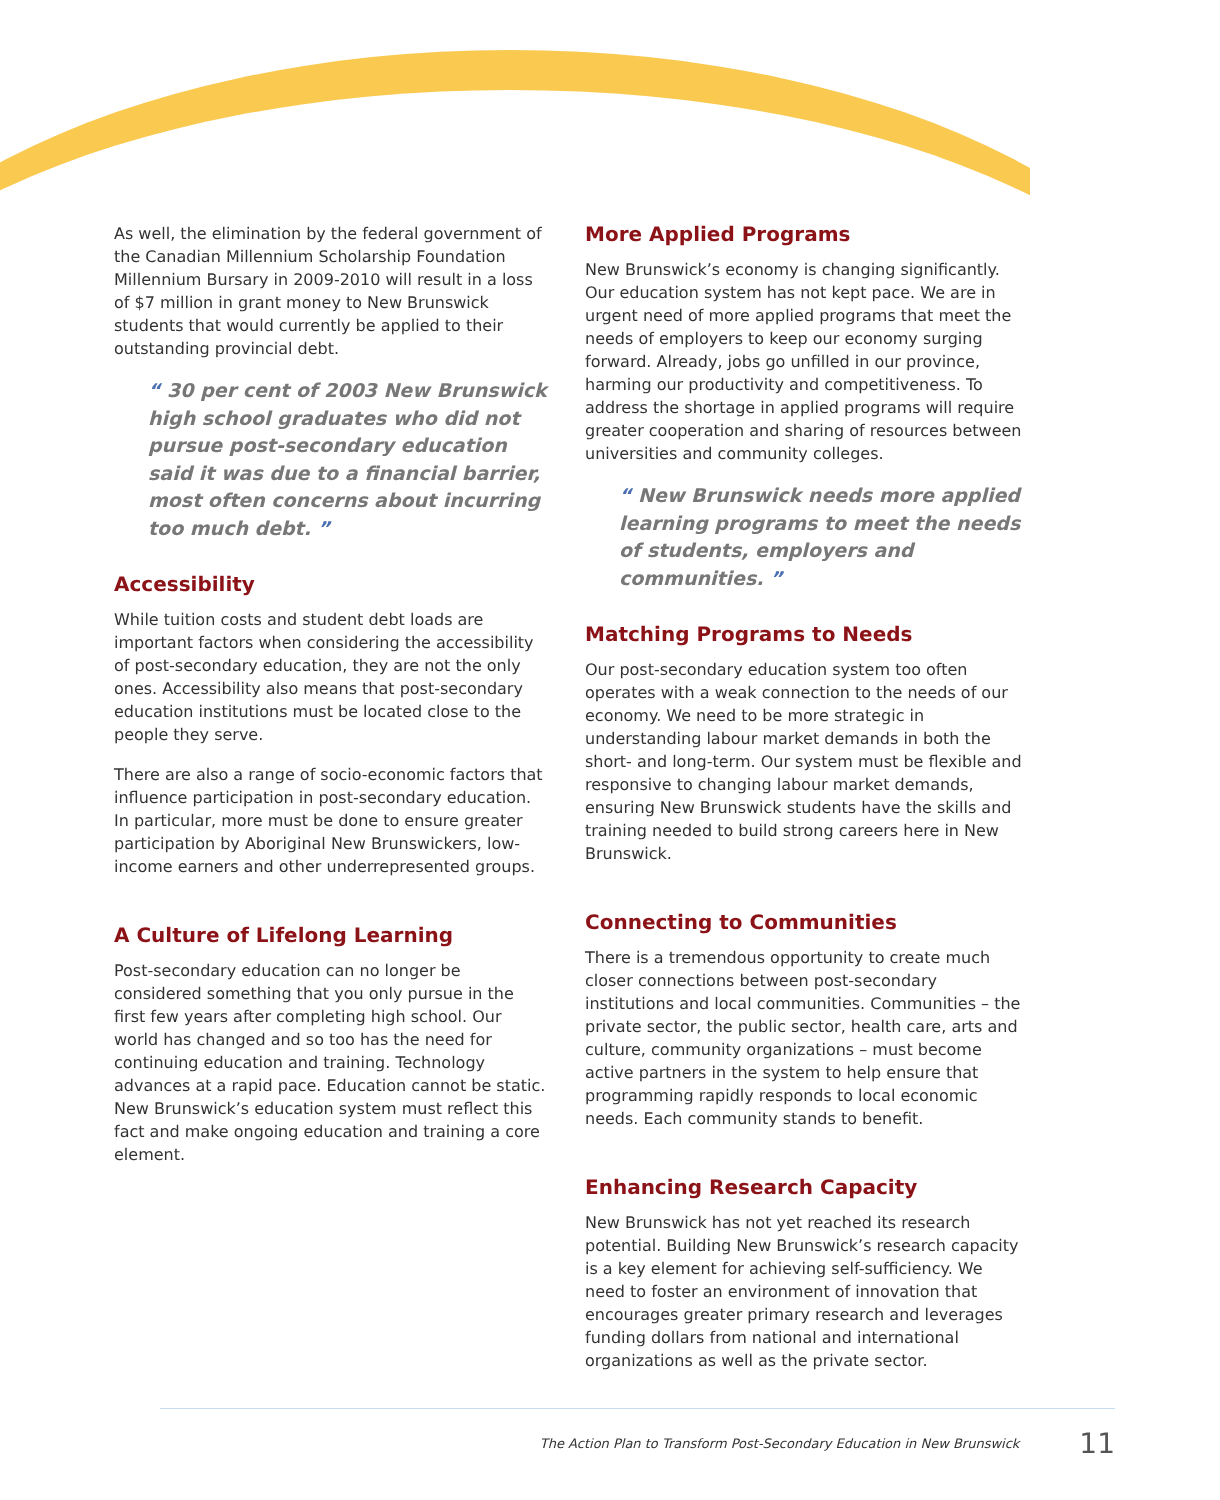As well, the elimination by the federal government of the Canadian Millennium Scholarship Foundation Millennium Bursary in 2009-2010 will result in a loss of $7 million in grant money to New Brunswick students that would currently be applied to their outstanding provincial debt.
“ 30 per cent of 2003 New Brunswick high school graduates who did not pursue post-secondary education said it was due to a financial barrier, most often concerns about incurring too much debt. ”
Accessibility
While tuition costs and student debt loads are important factors when considering the accessibility of post-secondary education, they are not the only ones. Accessibility also means that post-secondary education institutions must be located close to the people they serve.
There are also a range of socio-economic factors that influence participation in post-secondary education. In particular, more must be done to ensure greater participation by Aboriginal New Brunswickers, low-income earners and other underrepresented groups.
A Culture of Lifelong Learning
Post-secondary education can no longer be considered something that you only pursue in the first few years after completing high school. Our world has changed and so too has the need for continuing education and training. Technology advances at a rapid pace. Education cannot be static. New Brunswick’s education system must reflect this fact and make ongoing education and training a core element.
More Applied Programs
New Brunswick’s economy is changing significantly. Our education system has not kept pace. We are in urgent need of more applied programs that meet the needs of employers to keep our economy surging forward. Already, jobs go unfilled in our province, harming our productivity and competitiveness. To address the shortage in applied programs will require greater cooperation and sharing of resources between universities and community colleges.
“ New Brunswick needs more applied learning programs to meet the needs of students, employers and communities. ”
Matching Programs to Needs
Our post-secondary education system too often operates with a weak connection to the needs of our economy. We need to be more strategic in understanding labour market demands in both the short- and long-term. Our system must be flexible and responsive to changing labour market demands, ensuring New Brunswick students have the skills and training needed to build strong careers here in New Brunswick.
Connecting to Communities
There is a tremendous opportunity to create much closer connections between post-secondary institutions and local communities. Communities – the private sector, the public sector, health care, arts and culture, community organizations – must become active partners in the system to help ensure that programming rapidly responds to local economic needs. Each community stands to benefit.
Enhancing Research Capacity
New Brunswick has not yet reached its research potential. Building New Brunswick’s research capacity is a key element for achieving self-sufficiency. We need to foster an environment of innovation that encourages greater primary research and leverages funding dollars from national and international organizations as well as the private sector.
The Action Plan to Transform Post-Secondary Education in New Brunswick 11